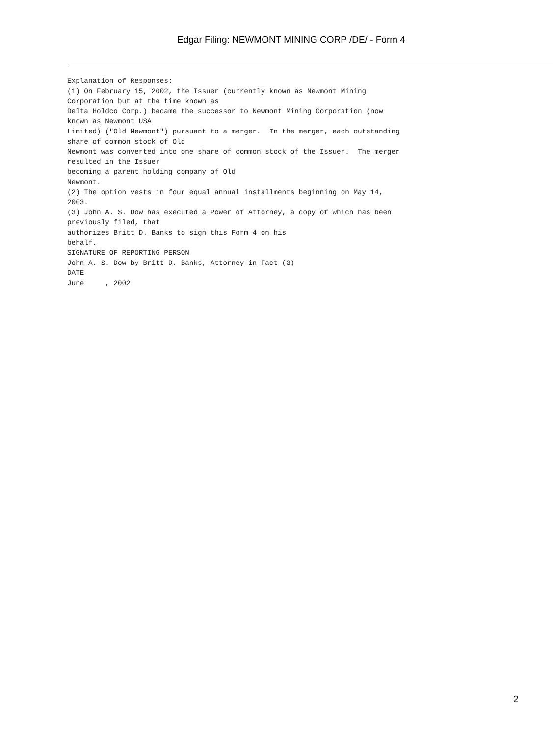Edgar Filing: NEWMONT MINING CORP /DE/ - Form 4
Explanation of Responses:
(1) On February 15, 2002, the Issuer (currently known as Newmont Mining
Corporation but at the time known as
Delta Holdco Corp.) became the successor to Newmont Mining Corporation (now
known as Newmont USA
Limited) ("Old Newmont") pursuant to a merger.  In the merger, each outstanding
share of common stock of Old
Newmont was converted into one share of common stock of the Issuer.  The merger
resulted in the Issuer
becoming a parent holding company of Old
Newmont.
(2) The option vests in four equal annual installments beginning on May 14,
2003.
(3) John A. S. Dow has executed a Power of Attorney, a copy of which has been
previously filed, that
authorizes Britt D. Banks to sign this Form 4 on his
behalf.
SIGNATURE OF REPORTING PERSON
John A. S. Dow by Britt D. Banks, Attorney-in-Fact (3)
DATE
June     , 2002
2